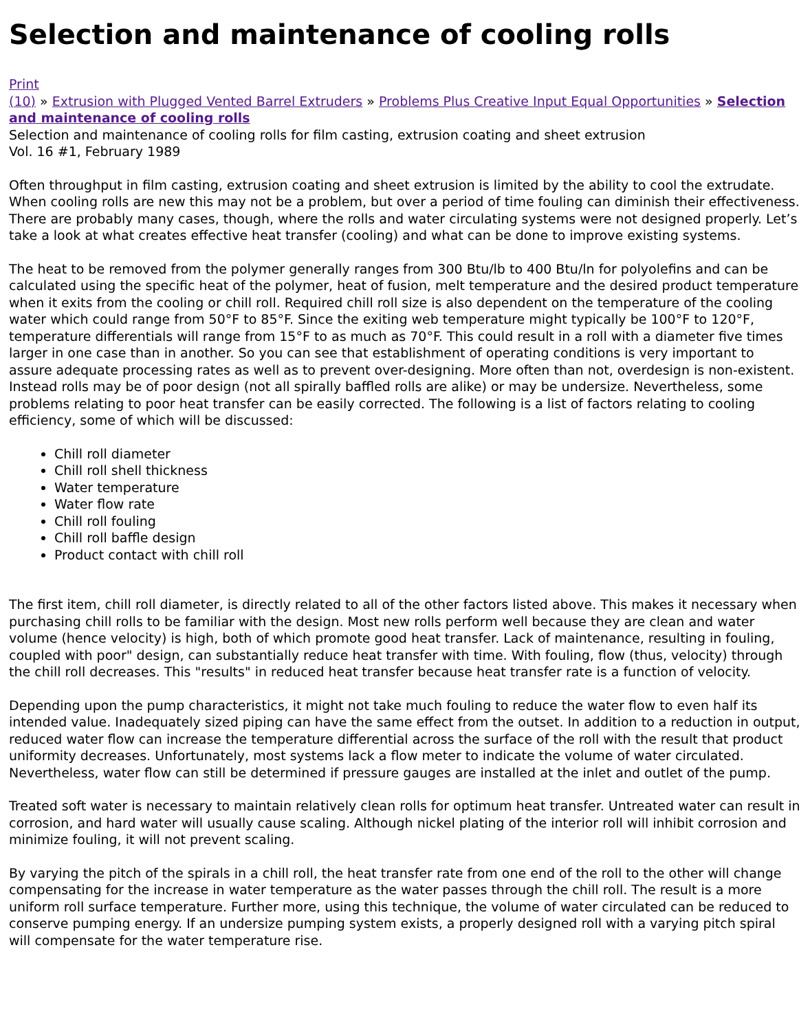Selection and maintenance of cooling rolls
Print
(10) » Extrusion with Plugged Vented Barrel Extruders » Problems Plus Creative Input Equal Opportunities » Selection and maintenance of cooling rolls
Selection and maintenance of cooling rolls for film casting, extrusion coating and sheet extrusion
Vol. 16 #1, February 1989
Often throughput in film casting, extrusion coating and sheet extrusion is limited by the ability to cool the extrudate. When cooling rolls are new this may not be a problem, but over a period of time fouling can diminish their effectiveness. There are probably many cases, though, where the rolls and water circulating systems were not designed properly. Let’s take a look at what creates effective heat transfer (cooling) and what can be done to improve existing systems.
The heat to be removed from the polymer generally ranges from 300 Btu/lb to 400 Btu/ln for polyolefins and can be calculated using the specific heat of the polymer, heat of fusion, melt temperature and the desired product temperature when it exits from the cooling or chill roll. Required chill roll size is also dependent on the temperature of the cooling water which could range from 50°F to 85°F. Since the exiting web temperature might typically be 100°F to 120°F, temperature differentials will range from 15°F to as much as 70°F. This could result in a roll with a diameter five times larger in one case than in another. So you can see that establishment of operating conditions is very important to assure adequate processing rates as well as to prevent over-designing. More often than not, overdesign is non-existent. Instead rolls may be of poor design (not all spirally baffled rolls are alike) or may be undersize. Nevertheless, some problems relating to poor heat transfer can be easily corrected. The following is a list of factors relating to cooling efficiency, some of which will be discussed:
Chill roll diameter
Chill roll shell thickness
Water temperature
Water flow rate
Chill roll fouling
Chill roll baffle design
Product contact with chill roll
The first item, chill roll diameter, is directly related to all of the other factors listed above. This makes it necessary when purchasing chill rolls to be familiar with the design. Most new rolls perform well because they are clean and water volume (hence velocity) is high, both of which promote good heat transfer. Lack of maintenance, resulting in fouling, coupled with poor" design, can substantially reduce heat transfer with time. With fouling, flow (thus, velocity) through the chill roll decreases. This "results" in reduced heat transfer because heat transfer rate is a function of velocity.
Depending upon the pump characteristics, it might not take much fouling to reduce the water flow to even half its intended value. Inadequately sized piping can have the same effect from the outset. In addition to a reduction in output, reduced water flow can increase the temperature differential across the surface of the roll with the result that product uniformity decreases. Unfortunately, most systems lack a flow meter to indicate the volume of water circulated. Nevertheless, water flow can still be determined if pressure gauges are installed at the inlet and outlet of the pump.
Treated soft water is necessary to maintain relatively clean rolls for optimum heat transfer. Untreated water can result in corrosion, and hard water will usually cause scaling. Although nickel plating of the interior roll will inhibit corrosion and minimize fouling, it will not prevent scaling.
By varying the pitch of the spirals in a chill roll, the heat transfer rate from one end of the roll to the other will change compensating for the increase in water temperature as the water passes through the chill roll. The result is a more uniform roll surface temperature. Further more, using this technique, the volume of water circulated can be reduced to conserve pumping energy. If an undersize pumping system exists, a properly designed roll with a varying pitch spiral will compensate for the water temperature rise.